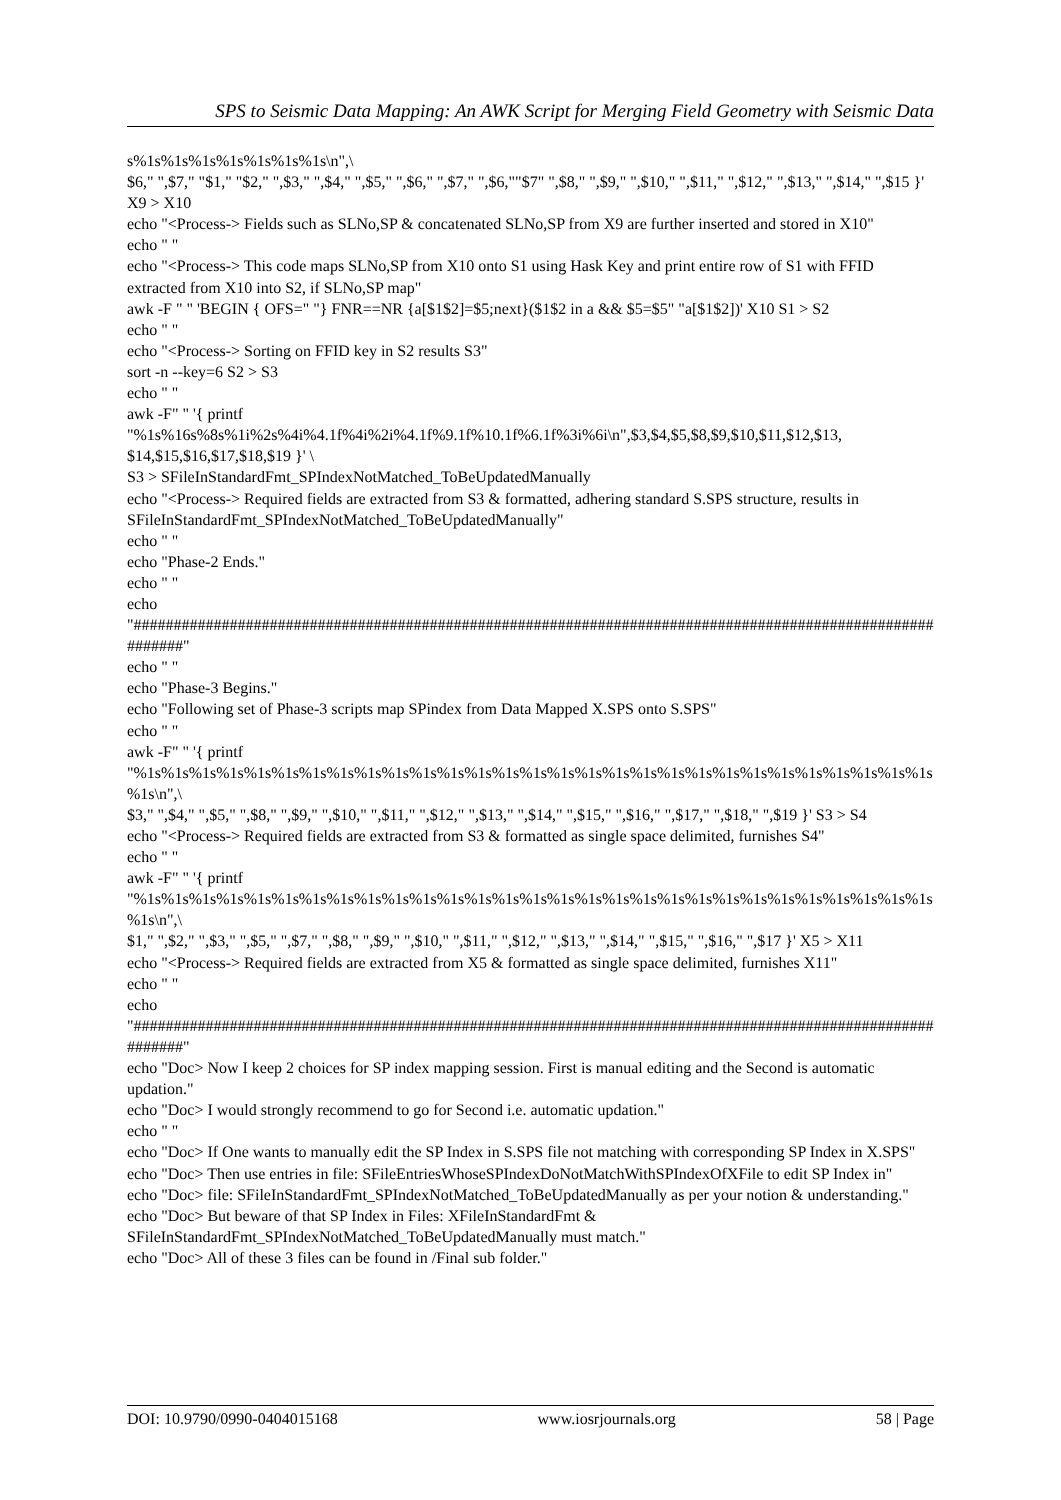SPS to Seismic Data Mapping: An AWK Script for Merging Field Geometry with Seismic Data
s%1s%1s%1s%1s%1s%1s%1s\n",\
$6," ",$7," "$1," "$2," ",$3," ",$4," ",$5," ",$6," ",$7," ",$6,""$7" ",$8," ",$9," ",$10," ",$11," ",$12," ",$13," ",$14," ",$15 }' X9 > X10
echo "<Process-> Fields such as SLNo,SP & concatenated SLNo,SP from X9 are further inserted and stored in X10"
echo " "
echo "<Process-> This code maps SLNo,SP from X10 onto S1 using Hask Key and print entire row of S1 with FFID extracted from X10 into S2, if SLNo,SP map"
awk -F " " 'BEGIN { OFS=" "} FNR==NR {a[$1$2]=$5;next}($1$2 in a && $5=$5" "a[$1$2])' X10 S1 > S2
echo " "
echo "<Process-> Sorting on FFID key in S2 results S3"
sort -n --key=6 S2 > S3
echo " "
awk -F" " '{ printf
"%1s%16s%8s%1i%2s%4i%4.1f%4i%2i%4.1f%9.1f%10.1f%6.1f%3i%6i\n",$3,$4,$5,$8,$9,$10,$11,$12,$13, $14,$15,$16,$17,$18,$19 }' \
S3 > SFileInStandardFmt_SPIndexNotMatched_ToBeUpdatedManually
echo "<Process-> Required fields are extracted from S3 & formatted, adhering standard S.SPS structure, results in SFileInStandardFmt_SPIndexNotMatched_ToBeUpdatedManually"
echo " "
echo "Phase-2 Ends."
echo " "
echo
"###########################################################################################################"
echo " "
echo "Phase-3 Begins."
echo "Following set of Phase-3 scripts map SPindex from Data Mapped X.SPS onto S.SPS"
echo " "
awk -F" " '{ printf
"%1s%1s%1s%1s%1s%1s%1s%1s%1s%1s%1s%1s%1s%1s%1s%1s%1s%1s%1s%1s%1s%1s%1s%1s%1s%1s%1s%1s%1s%1s\n",\
$3," ",$4," ",$5," ",$8," ",$9," ",$10," ",$11," ",$12," ",$13," ",$14," ",$15," ",$16," ",$17," ",$18," ",$19 }' S3 > S4
echo "<Process-> Required fields are extracted from S3 & formatted as single space delimited, furnishes S4"
echo " "
awk -F" " '{ printf
"%1s%1s%1s%1s%1s%1s%1s%1s%1s%1s%1s%1s%1s%1s%1s%1s%1s%1s%1s%1s%1s%1s%1s%1s%1s%1s%1s%1s%1s%1s\n",\
$1," ",$2," ",$3," ",$5," ",$7," ",$8," ",$9," ",$10," ",$11," ",$12," ",$13," ",$14," ",$15," ",$16," ",$17 }' X5 > X11
echo "<Process-> Required fields are extracted from X5 & formatted as single space delimited, furnishes X11"
echo " "
echo
"###########################################################################################################"
echo "Doc> Now I keep 2 choices for SP index mapping session. First is manual editing and the Second is automatic updation."
echo "Doc> I would strongly recommend to go for Second i.e. automatic updation."
echo " "
echo "Doc> If One wants to manually edit the SP Index in S.SPS file not matching with corresponding SP Index in X.SPS"
echo "Doc> Then use entries in file: SFileEntriesWhoseSPIndexDoNotMatchWithSPIndexOfXFile to edit SP Index in"
echo "Doc> file: SFileInStandardFmt_SPIndexNotMatched_ToBeUpdatedManually as per your notion & understanding."
echo "Doc> But beware of that SP Index in Files: XFileInStandardFmt &
SFileInStandardFmt_SPIndexNotMatched_ToBeUpdatedManually must match."
echo "Doc> All of these 3 files can be found in /Final sub folder."
DOI: 10.9790/0990-0404015168 www.iosrjournals.org 58 | Page